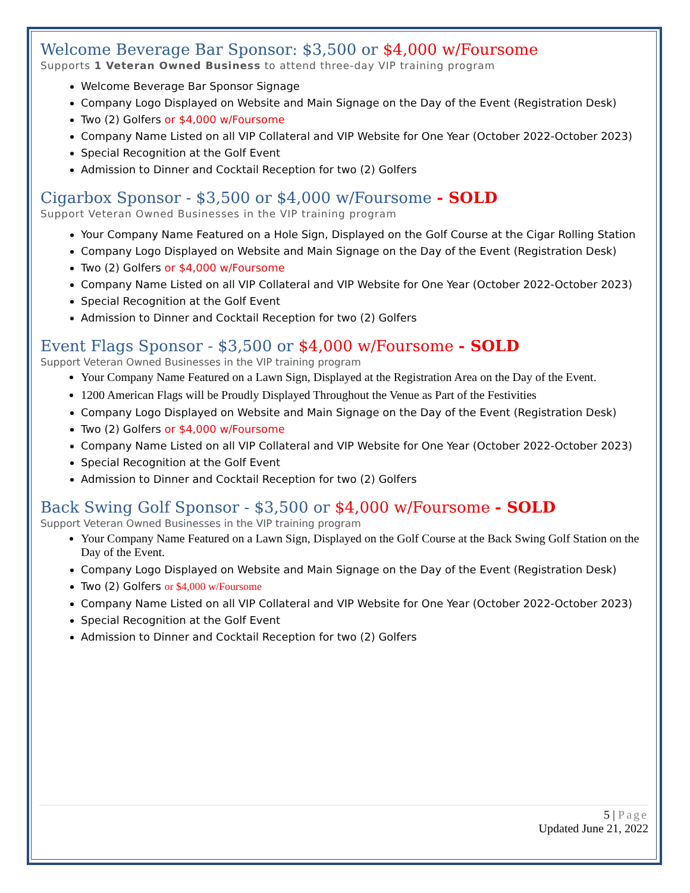Welcome Beverage Bar Sponsor: $3,500 or $4,000 w/Foursome
Supports 1 Veteran Owned Business to attend three-day VIP training program
Welcome Beverage Bar Sponsor Signage
Company Logo Displayed on Website and Main Signage on the Day of the Event (Registration Desk)
Two (2) Golfers or $4,000 w/Foursome
Company Name Listed on all VIP Collateral and VIP Website for One Year (October 2022-October 2023)
Special Recognition at the Golf Event
Admission to Dinner and Cocktail Reception for two (2) Golfers
Cigarbox Sponsor - $3,500 or $4,000 w/Foursome - SOLD
Support Veteran Owned Businesses in the VIP training program
Your Company Name Featured on a Hole Sign, Displayed on the Golf Course at the Cigar Rolling Station
Company Logo Displayed on Website and Main Signage on the Day of the Event (Registration Desk)
Two (2) Golfers or $4,000 w/Foursome
Company Name Listed on all VIP Collateral and VIP Website for One Year (October 2022-October 2023)
Special Recognition at the Golf Event
Admission to Dinner and Cocktail Reception for two (2) Golfers
Event Flags Sponsor - $3,500 or $4,000 w/Foursome - SOLD
Support Veteran Owned Businesses in the VIP training program
Your Company Name Featured on a Lawn Sign, Displayed at the Registration Area on the Day of the Event.
1200 American Flags will be Proudly Displayed Throughout the Venue as Part of the Festivities
Company Logo Displayed on Website and Main Signage on the Day of the Event (Registration Desk)
Two (2) Golfers or $4,000 w/Foursome
Company Name Listed on all VIP Collateral and VIP Website for One Year (October 2022-October 2023)
Special Recognition at the Golf Event
Admission to Dinner and Cocktail Reception for two (2) Golfers
Back Swing Golf Sponsor - $3,500 or $4,000 w/Foursome - SOLD
Support Veteran Owned Businesses in the VIP training program
Your Company Name Featured on a Lawn Sign, Displayed on the Golf Course at the Back Swing Golf Station on the Day of the Event.
Company Logo Displayed on Website and Main Signage on the Day of the Event (Registration Desk)
Two (2) Golfers or $4,000 w/Foursome
Company Name Listed on all VIP Collateral and VIP Website for One Year (October 2022-October 2023)
Special Recognition at the Golf Event
Admission to Dinner and Cocktail Reception for two (2) Golfers
5 | Page
Updated June 21, 2022